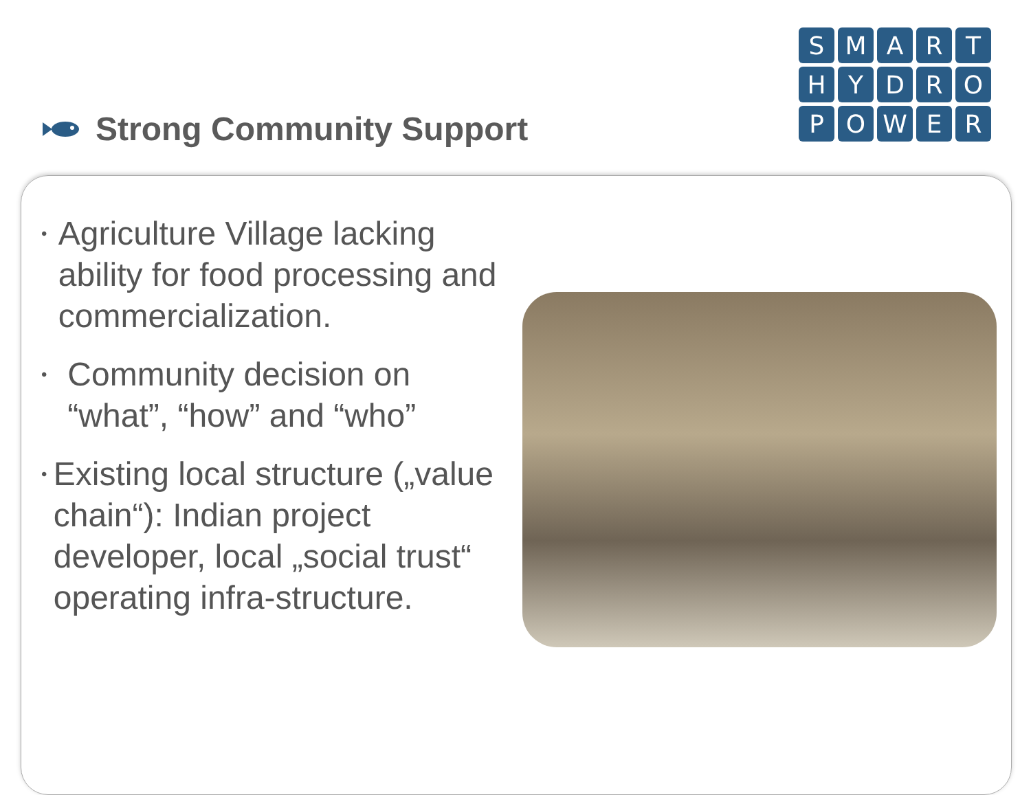Strong Community Support
S
M
A
R
T
H
Y
D
R
O
P
O
W
E
R
• Agriculture Village lacking ability for food processing and commercialization.
• Community decision on “what”, “how” and “who”
• Existing local structure („value chain“): Indian project developer, local „social trust“ operating infra-structure.